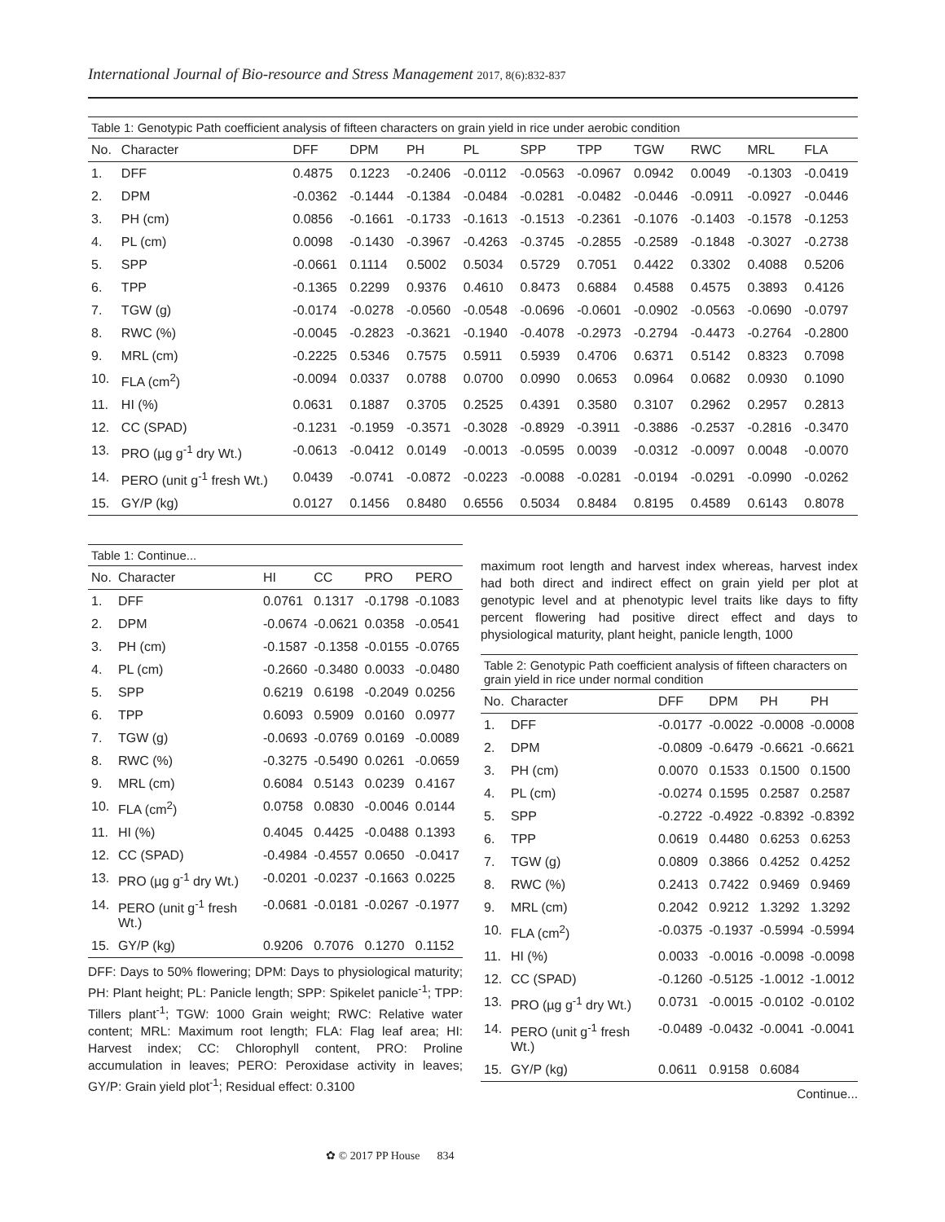International Journal of Bio-resource and Stress Management 2017, 8(6):832-837
Table 1: Genotypic Path coefficient analysis of fifteen characters on grain yield in rice under aerobic condition
| No. | Character | DFF | DPM | PH | PL | SPP | TPP | TGW | RWC | MRL | FLA |
| --- | --- | --- | --- | --- | --- | --- | --- | --- | --- | --- | --- |
| 1. | DFF | 0.4875 | 0.1223 | -0.2406 | -0.0112 | -0.0563 | -0.0967 | 0.0942 | 0.0049 | -0.1303 | -0.0419 |
| 2. | DPM | -0.0362 | -0.1444 | -0.1384 | -0.0484 | -0.0281 | -0.0482 | -0.0446 | -0.0911 | -0.0927 | -0.0446 |
| 3. | PH (cm) | 0.0856 | -0.1661 | -0.1733 | -0.1613 | -0.1513 | -0.2361 | -0.1076 | -0.1403 | -0.1578 | -0.1253 |
| 4. | PL (cm) | 0.0098 | -0.1430 | -0.3967 | -0.4263 | -0.3745 | -0.2855 | -0.2589 | -0.1848 | -0.3027 | -0.2738 |
| 5. | SPP | -0.0661 | 0.1114 | 0.5002 | 0.5034 | 0.5729 | 0.7051 | 0.4422 | 0.3302 | 0.4088 | 0.5206 |
| 6. | TPP | -0.1365 | 0.2299 | 0.9376 | 0.4610 | 0.8473 | 0.6884 | 0.4588 | 0.4575 | 0.3893 | 0.4126 |
| 7. | TGW (g) | -0.0174 | -0.0278 | -0.0560 | -0.0548 | -0.0696 | -0.0601 | -0.0902 | -0.0563 | -0.0690 | -0.0797 |
| 8. | RWC (%) | -0.0045 | -0.2823 | -0.3621 | -0.1940 | -0.4078 | -0.2973 | -0.2794 | -0.4473 | -0.2764 | -0.2800 |
| 9. | MRL (cm) | -0.2225 | 0.5346 | 0.7575 | 0.5911 | 0.5939 | 0.4706 | 0.6371 | 0.5142 | 0.8323 | 0.7098 |
| 10. | FLA (cm<sup>2</sup>) | -0.0094 | 0.0337 | 0.0788 | 0.0700 | 0.0990 | 0.0653 | 0.0964 | 0.0682 | 0.0930 | 0.1090 |
| 11. | HI (%) | 0.0631 | 0.1887 | 0.3705 | 0.2525 | 0.4391 | 0.3580 | 0.3107 | 0.2962 | 0.2957 | 0.2813 |
| 12. | CC (SPAD) | -0.1231 | -0.1959 | -0.3571 | -0.3028 | -0.8929 | -0.3911 | -0.3886 | -0.2537 | -0.2816 | -0.3470 |
| 13. | PRO (µg g<sup>-1</sup> dry Wt.) | -0.0613 | -0.0412 | 0.0149 | -0.0013 | -0.0595 | 0.0039 | -0.0312 | -0.0097 | 0.0048 | -0.0070 |
| 14. | PERO (unit g<sup>-1</sup> fresh Wt.) | 0.0439 | -0.0741 | -0.0872 | -0.0223 | -0.0088 | -0.0281 | -0.0194 | -0.0291 | -0.0990 | -0.0262 |
| 15. | GY/P (kg) | 0.0127 | 0.1456 | 0.8480 | 0.6556 | 0.5034 | 0.8484 | 0.8195 | 0.4589 | 0.6143 | 0.8078 |
Table 1: Continue...
| No. | Character | HI | CC | PRO | PERO |
| --- | --- | --- | --- | --- | --- |
| 1. | DFF | 0.0761 | 0.1317 | -0.1798 | -0.1083 |
| 2. | DPM | -0.0674 | -0.0621 | 0.0358 | -0.0541 |
| 3. | PH (cm) | -0.1587 | -0.1358 | -0.0155 | -0.0765 |
| 4. | PL (cm) | -0.2660 | -0.3480 | 0.0033 | -0.0480 |
| 5. | SPP | 0.6219 | 0.6198 | -0.2049 | 0.0256 |
| 6. | TPP | 0.6093 | 0.5909 | 0.0160 | 0.0977 |
| 7. | TGW (g) | -0.0693 | -0.0769 | 0.0169 | -0.0089 |
| 8. | RWC (%) | -0.3275 | -0.5490 | 0.0261 | -0.0659 |
| 9. | MRL (cm) | 0.6084 | 0.5143 | 0.0239 | 0.4167 |
| 10. | FLA (cm<sup>2</sup>) | 0.0758 | 0.0830 | -0.0046 | 0.0144 |
| 11. | HI (%) | 0.4045 | 0.4425 | -0.0488 | 0.1393 |
| 12. | CC (SPAD) | -0.4984 | -0.4557 | 0.0650 | -0.0417 |
| 13. | PRO (µg g<sup>-1</sup> dry Wt.) | -0.0201 | -0.0237 | -0.1663 | 0.0225 |
| 14. | PERO (unit g<sup>-1</sup> fresh Wt.) | -0.0681 | -0.0181 | -0.0267 | -0.1977 |
| 15. | GY/P (kg) | 0.9206 | 0.7076 | 0.1270 | 0.1152 |
DFF: Days to 50% flowering; DPM: Days to physiological maturity; PH: Plant height; PL: Panicle length; SPP: Spikelet panicle<sup>-1</sup>; TPP: Tillers plant<sup>-1</sup>; TGW: 1000 Grain weight; RWC: Relative water content; MRL: Maximum root length; FLA: Flag leaf area; HI: Harvest index; CC: Chlorophyll content, PRO: Proline accumulation in leaves; PERO: Peroxidase activity in leaves; GY/P: Grain yield plot<sup>-1</sup>; Residual effect: 0.3100
maximum root length and harvest index whereas, harvest index had both direct and indirect effect on grain yield per plot at genotypic level and at phenotypic level traits like days to fifty percent flowering had positive direct effect and days to physiological maturity, plant height, panicle length, 1000
Table 2: Genotypic Path coefficient analysis of fifteen characters on grain yield in rice under normal condition
| No. | Character | DFF | DPM | PH | PH |
| --- | --- | --- | --- | --- | --- |
| 1. | DFF | -0.0177 | -0.0022 | -0.0008 | -0.0008 |
| 2. | DPM | -0.0809 | -0.6479 | -0.6621 | -0.6621 |
| 3. | PH (cm) | 0.0070 | 0.1533 | 0.1500 | 0.1500 |
| 4. | PL (cm) | -0.0274 | 0.1595 | 0.2587 | 0.2587 |
| 5. | SPP | -0.2722 | -0.4922 | -0.8392 | -0.8392 |
| 6. | TPP | 0.0619 | 0.4480 | 0.6253 | 0.6253 |
| 7. | TGW (g) | 0.0809 | 0.3866 | 0.4252 | 0.4252 |
| 8. | RWC (%) | 0.2413 | 0.7422 | 0.9469 | 0.9469 |
| 9. | MRL (cm) | 0.2042 | 0.9212 | 1.3292 | 1.3292 |
| 10. | FLA (cm<sup>2</sup>) | -0.0375 | -0.1937 | -0.5994 | -0.5994 |
| 11. | HI (%) | 0.0033 | -0.0016 | -0.0098 | -0.0098 |
| 12. | CC (SPAD) | -0.1260 | -0.5125 | -1.0012 | -1.0012 |
| 13. | PRO (µg g<sup>-1</sup> dry Wt.) | 0.0731 | -0.0015 | -0.0102 | -0.0102 |
| 14. | PERO (unit g<sup>-1</sup> fresh Wt.) | -0.0489 | -0.0432 | -0.0041 | -0.0041 |
| 15. | GY/P (kg) | 0.0611 | 0.9158 | 0.6084 | |
Continue...
✿ © 2017 PP House 834